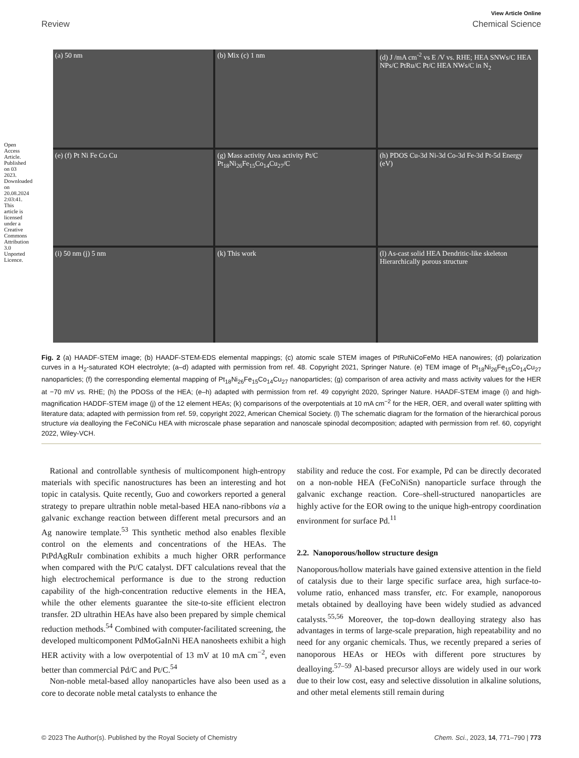Open Access Article. Published on 03 2023. Downloaded on 20.08.2024 2:03:41. This article is licensed under a Creative Commons Attribution 3.0 Unported Licence.
View Article Online
Review Chemical Science
(a) 50 nm
(b) Mix (c) 1 nm
(d) J /mA cm<sup>-2</sup> vs E /V vs. RHE; HEA SNWs/C HEA NPs/C PtRu/C Pt/C HEA NWs/C in N<sub>2</sub>
(e) (f) Pt Ni Fe Co Cu
(g) Mass activity Area activity Pt/C Pt<sub>18</sub>Ni<sub>26</sub>Fe<sub>15</sub>Co<sub>14</sub>Cu<sub>27</sub>/C
(h) PDOS Cu-3d Ni-3d Co-3d Fe-3d Pt-5d Energy (eV)
(i) 50 nm (j) 5 nm
(k) This work
(l) As-cast solid HEA Dendritic-like skeleton Hierarchically porous structure
Fig. 2 (a) HAADF-STEM image; (b) HAADF-STEM-EDS elemental mappings; (c) atomic scale STEM images of PtRuNiCoFeMo HEA nanowires; (d) polarization curves in a H<sub>2</sub>-saturated KOH electrolyte; (a–d) adapted with permission from ref. 48. Copyright 2021, Springer Nature. (e) TEM image of Pt<sub>18</sub>Ni<sub>26</sub>Fe<sub>15</sub>Co<sub>14</sub>Cu<sub>27</sub> nanoparticles; (f) the corresponding elemental mapping of Pt<sub>18</sub>Ni<sub>26</sub>Fe<sub>15</sub>Co<sub>14</sub>Cu<sub>27</sub> nanoparticles; (g) comparison of area activity and mass activity values for the HER at −70 mV vs. RHE; (h) the PDOSs of the HEA; (e–h) adapted with permission from ref. 49 copyright 2020, Springer Nature. HAADF-STEM image (i) and high-magnification HADDF-STEM image (j) of the 12 element HEAs; (k) comparisons of the overpotentials at 10 mA cm<sup>−2</sup> for the HER, OER, and overall water splitting with literature data; adapted with permission from ref. 59, copyright 2022, American Chemical Society. (l) The schematic diagram for the formation of the hierarchical porous structure via dealloying the FeCoNiCu HEA with microscale phase separation and nanoscale spinodal decomposition; adapted with permission from ref. 60, copyright 2022, Wiley-VCH.
 Rational and controllable synthesis of multicomponent high-entropy materials with specific nanostructures has been an interesting and hot topic in catalysis. Quite recently, Guo and coworkers reported a general strategy to prepare ultrathin noble metal-based HEA nano-ribbons via a galvanic exchange reaction between different metal precursors and an Ag nanowire template.<sup>53</sup> This synthetic method also enables flexible control on the elements and concentrations of the HEAs. The PtPdAgRuIr combination exhibits a much higher ORR performance when compared with the Pt/C catalyst. DFT calculations reveal that the high electrochemical performance is due to the strong reduction capability of the high-concentration reductive elements in the HEA, while the other elements guarantee the site-to-site efficient electron transfer. 2D ultrathin HEAs have also been prepared by simple chemical reduction methods.<sup>54</sup> Combined with computer-facilitated screening, the developed multicomponent PdMoGaInNi HEA nanosheets exhibit a high HER activity with a low overpotential of 13 mV at 10 mA cm<sup>−2</sup>, even better than commercial Pd/C and Pt/C.<sup>54</sup>
 Non-noble metal-based alloy nanoparticles have also been used as a core to decorate noble metal catalysts to enhance the
stability and reduce the cost. For example, Pd can be directly decorated on a non-noble HEA (FeCoNiSn) nanoparticle surface through the galvanic exchange reaction. Core–shell-structured nanoparticles are highly active for the EOR owing to the unique high-entropy coordination environment for surface Pd.<sup>11</sup>
2.2. Nanoporous/hollow structure design
Nanoporous/hollow materials have gained extensive attention in the field of catalysis due to their large specific surface area, high surface-to-volume ratio, enhanced mass transfer, etc. For example, nanoporous metals obtained by dealloying have been widely studied as advanced catalysts.<sup>55,56</sup> Moreover, the top-down dealloying strategy also has advantages in terms of large-scale preparation, high repeatability and no need for any organic chemicals. Thus, we recently prepared a series of nanoporous HEAs or HEOs with different pore structures by dealloying.<sup>57–59</sup> Al-based precursor alloys are widely used in our work due to their low cost, easy and selective dissolution in alkaline solutions, and other metal elements still remain during
© 2023 The Author(s). Published by the Royal Society of Chemistry Chem. Sci., 2023, 14, 771–790 | 773